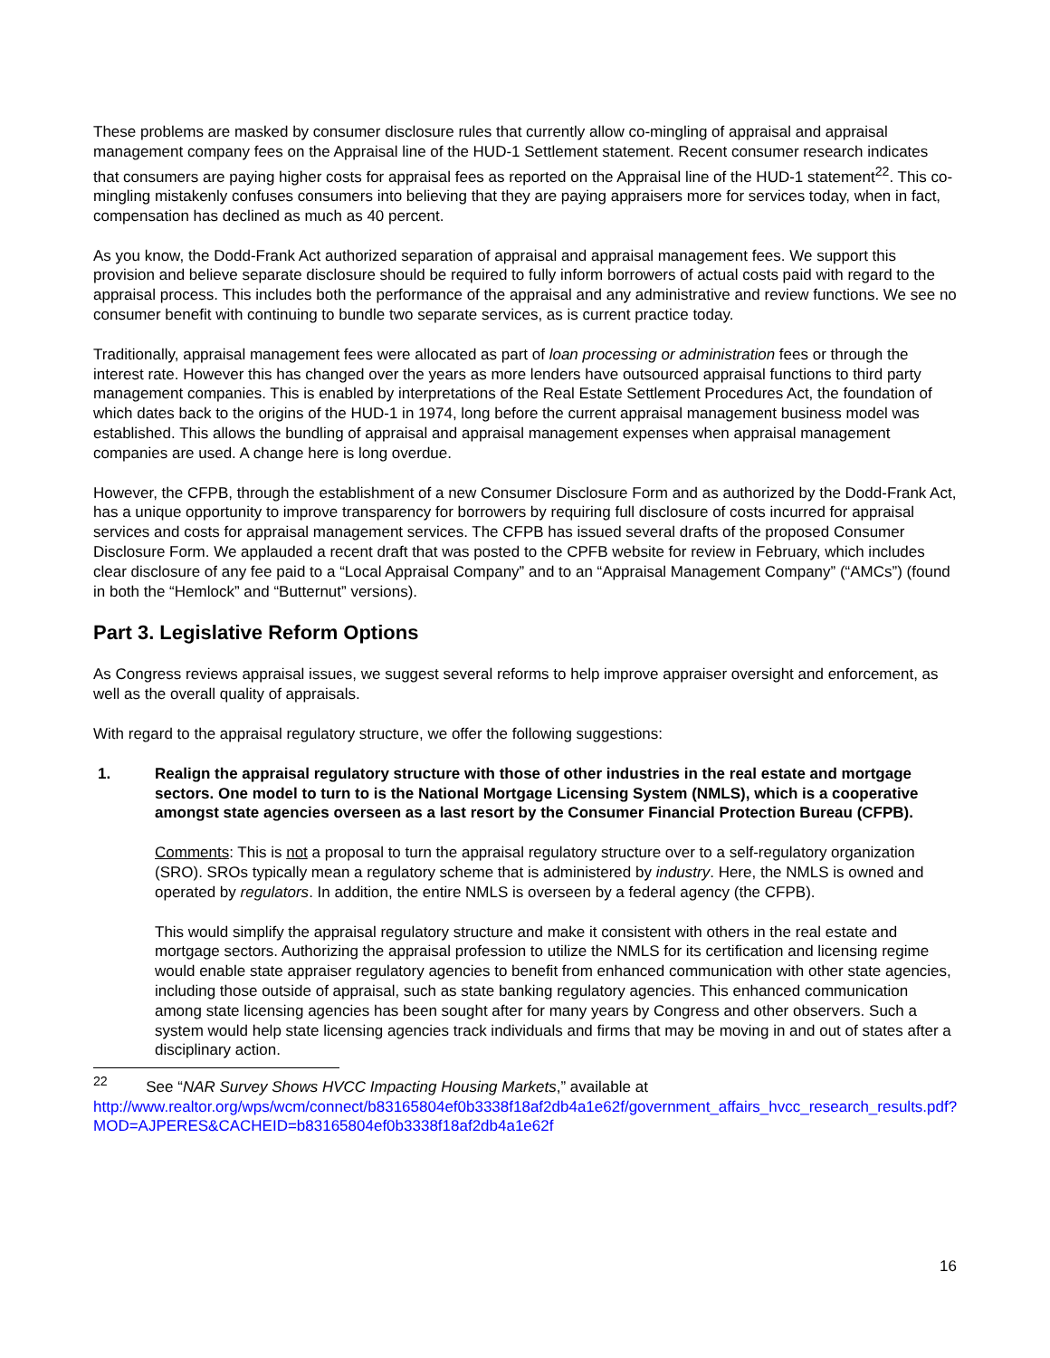These problems are masked by consumer disclosure rules that currently allow co-mingling of appraisal and appraisal management company fees on the Appraisal line of the HUD-1 Settlement statement. Recent consumer research indicates that consumers are paying higher costs for appraisal fees as reported on the Appraisal line of the HUD-1 statement<sup>22</sup>. This co-mingling mistakenly confuses consumers into believing that they are paying appraisers more for services today, when in fact, compensation has declined as much as 40 percent.
As you know, the Dodd-Frank Act authorized separation of appraisal and appraisal management fees. We support this provision and believe separate disclosure should be required to fully inform borrowers of actual costs paid with regard to the appraisal process. This includes both the performance of the appraisal and any administrative and review functions. We see no consumer benefit with continuing to bundle two separate services, as is current practice today.
Traditionally, appraisal management fees were allocated as part of loan processing or administration fees or through the interest rate. However this has changed over the years as more lenders have outsourced appraisal functions to third party management companies. This is enabled by interpretations of the Real Estate Settlement Procedures Act, the foundation of which dates back to the origins of the HUD-1 in 1974, long before the current appraisal management business model was established. This allows the bundling of appraisal and appraisal management expenses when appraisal management companies are used. A change here is long overdue.
However, the CFPB, through the establishment of a new Consumer Disclosure Form and as authorized by the Dodd-Frank Act, has a unique opportunity to improve transparency for borrowers by requiring full disclosure of costs incurred for appraisal services and costs for appraisal management services. The CFPB has issued several drafts of the proposed Consumer Disclosure Form. We applauded a recent draft that was posted to the CPFB website for review in February, which includes clear disclosure of any fee paid to a “Local Appraisal Company” and to an “Appraisal Management Company” (“AMCs”) (found in both the “Hemlock” and “Butternut” versions).
Part 3. Legislative Reform Options
As Congress reviews appraisal issues, we suggest several reforms to help improve appraiser oversight and enforcement, as well as the overall quality of appraisals.
With regard to the appraisal regulatory structure, we offer the following suggestions:
1. Realign the appraisal regulatory structure with those of other industries in the real estate and mortgage sectors. One model to turn to is the National Mortgage Licensing System (NMLS), which is a cooperative amongst state agencies overseen as a last resort by the Consumer Financial Protection Bureau (CFPB).
Comments: This is not a proposal to turn the appraisal regulatory structure over to a self-regulatory organization (SRO). SROs typically mean a regulatory scheme that is administered by industry. Here, the NMLS is owned and operated by regulators. In addition, the entire NMLS is overseen by a federal agency (the CFPB).
This would simplify the appraisal regulatory structure and make it consistent with others in the real estate and mortgage sectors. Authorizing the appraisal profession to utilize the NMLS for its certification and licensing regime would enable state appraiser regulatory agencies to benefit from enhanced communication with other state agencies, including those outside of appraisal, such as state banking regulatory agencies. This enhanced communication among state licensing agencies has been sought after for many years by Congress and other observers. Such a system would help state licensing agencies track individuals and firms that may be moving in and out of states after a disciplinary action.
<sup>22</sup> See “NAR Survey Shows HVCC Impacting Housing Markets,” available at
http://www.realtor.org/wps/wcm/connect/b83165804ef0b3338f18af2db4a1e62f/government_affairs_hvcc_research_results.pdf?MOD=AJPERES&CACHEID=b83165804ef0b3338f18af2db4a1e62f
16